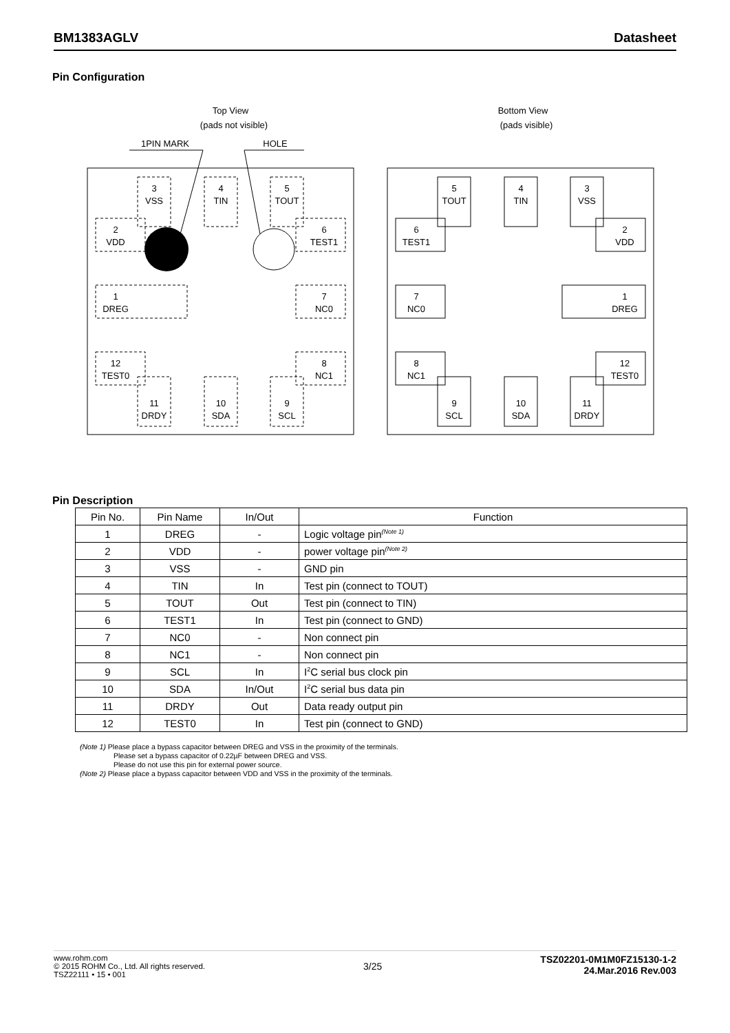BM1383AGLV Datasheet
Pin Configuration
Top View
(pads not visible)
Bottom View
(pads visible)
1PIN MARK
HOLE
3
VSS
4
TIN
5
TOUT
2
VDD
6
TEST1
1
DREG
7
NC0
12
TEST0
8
NC1
11
DRDY
10
SDA
9
SCL
5
TOUT
4
TIN
3
VSS
6
TEST1
2
VDD
7
NC0
1
DREG
8
NC1
12
TEST0
9
SCL
10
SDA
11
DRDY
Pin Description
| Pin No. | Pin Name | In/Out | Function |
| --- | --- | --- | --- |
| 1 | DREG | - | Logic voltage pin<sup>(Note 1)</sup> |
| 2 | VDD | - | power voltage pin<sup>(Note 2)</sup> |
| 3 | VSS | - | GND pin |
| 4 | TIN | In | Test pin (connect to TOUT) |
| 5 | TOUT | Out | Test pin (connect to TIN) |
| 6 | TEST1 | In | Test pin (connect to GND) |
| 7 | NC0 | - | Non connect pin |
| 8 | NC1 | - | Non connect pin |
| 9 | SCL | In | I<sup>2</sup>C serial bus clock pin |
| 10 | SDA | In/Out | I<sup>2</sup>C serial bus data pin |
| 11 | DRDY | Out | Data ready output pin |
| 12 | TEST0 | In | Test pin (connect to GND) |
(Note 1) Please place a bypass capacitor between DREG and VSS in the proximity of the terminals.
Please set a bypass capacitor of 0.22µF between DREG and VSS.
Please do not use this pin for external power source.
(Note 2) Please place a bypass capacitor between VDD and VSS in the proximity of the terminals.
www.rohm.com
© 2015 ROHM Co., Ltd. All rights reserved.
TSZ22111 • 15 • 001
3/25
TSZ02201-0M1M0FZ15130-1-2
24.Mar.2016 Rev.003